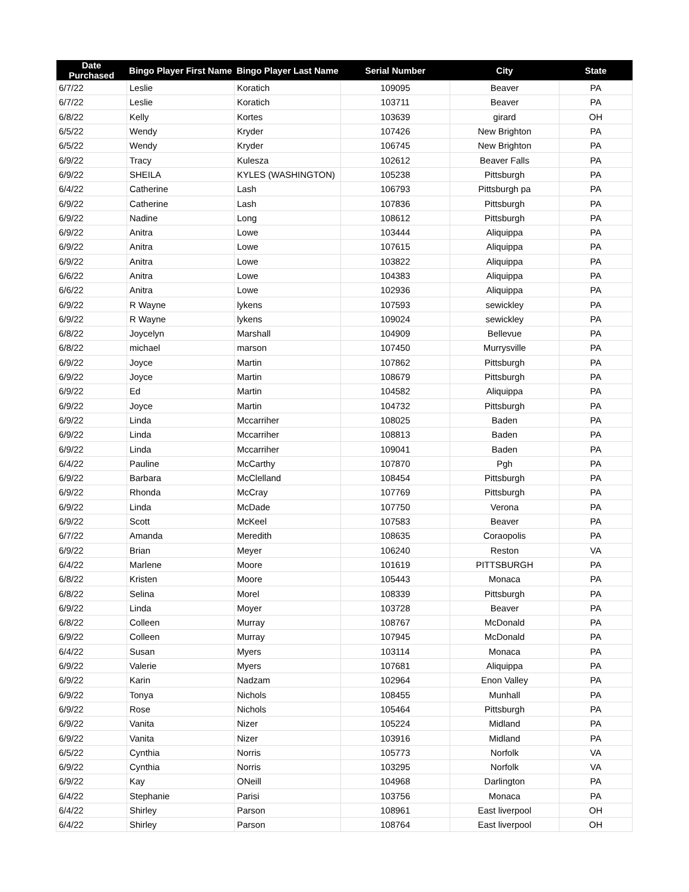| Date Purchased | Bingo Player First Name | Bingo Player Last Name | Serial Number | City | State |
| --- | --- | --- | --- | --- | --- |
| 6/7/22 | Leslie | Koratich | 109095 | Beaver | PA |
| 6/7/22 | Leslie | Koratich | 103711 | Beaver | PA |
| 6/8/22 | Kelly | Kortes | 103639 | girard | OH |
| 6/5/22 | Wendy | Kryder | 107426 | New Brighton | PA |
| 6/5/22 | Wendy | Kryder | 106745 | New Brighton | PA |
| 6/9/22 | Tracy | Kulesza | 102612 | Beaver Falls | PA |
| 6/9/22 | SHEILA | KYLES (WASHINGTON) | 105238 | Pittsburgh | PA |
| 6/4/22 | Catherine | Lash | 106793 | Pittsburgh pa | PA |
| 6/9/22 | Catherine | Lash | 107836 | Pittsburgh | PA |
| 6/9/22 | Nadine | Long | 108612 | Pittsburgh | PA |
| 6/9/22 | Anitra | Lowe | 103444 | Aliquippa | PA |
| 6/9/22 | Anitra | Lowe | 107615 | Aliquippa | PA |
| 6/9/22 | Anitra | Lowe | 103822 | Aliquippa | PA |
| 6/6/22 | Anitra | Lowe | 104383 | Aliquippa | PA |
| 6/6/22 | Anitra | Lowe | 102936 | Aliquippa | PA |
| 6/9/22 | R Wayne | lykens | 107593 | sewickley | PA |
| 6/9/22 | R Wayne | lykens | 109024 | sewickley | PA |
| 6/8/22 | Joycelyn | Marshall | 104909 | Bellevue | PA |
| 6/8/22 | michael | marson | 107450 | Murrysville | PA |
| 6/9/22 | Joyce | Martin | 107862 | Pittsburgh | PA |
| 6/9/22 | Joyce | Martin | 108679 | Pittsburgh | PA |
| 6/9/22 | Ed | Martin | 104582 | Aliquippa | PA |
| 6/9/22 | Joyce | Martin | 104732 | Pittsburgh | PA |
| 6/9/22 | Linda | Mccarriher | 108025 | Baden | PA |
| 6/9/22 | Linda | Mccarriher | 108813 | Baden | PA |
| 6/9/22 | Linda | Mccarriher | 109041 | Baden | PA |
| 6/4/22 | Pauline | McCarthy | 107870 | Pgh | PA |
| 6/9/22 | Barbara | McClelland | 108454 | Pittsburgh | PA |
| 6/9/22 | Rhonda | McCray | 107769 | Pittsburgh | PA |
| 6/9/22 | Linda | McDade | 107750 | Verona | PA |
| 6/9/22 | Scott | McKeel | 107583 | Beaver | PA |
| 6/7/22 | Amanda | Meredith | 108635 | Coraopolis | PA |
| 6/9/22 | Brian | Meyer | 106240 | Reston | VA |
| 6/4/22 | Marlene | Moore | 101619 | PITTSBURGH | PA |
| 6/8/22 | Kristen | Moore | 105443 | Monaca | PA |
| 6/8/22 | Selina | Morel | 108339 | Pittsburgh | PA |
| 6/9/22 | Linda | Moyer | 103728 | Beaver | PA |
| 6/8/22 | Colleen | Murray | 108767 | McDonald | PA |
| 6/9/22 | Colleen | Murray | 107945 | McDonald | PA |
| 6/4/22 | Susan | Myers | 103114 | Monaca | PA |
| 6/9/22 | Valerie | Myers | 107681 | Aliquippa | PA |
| 6/9/22 | Karin | Nadzam | 102964 | Enon Valley | PA |
| 6/9/22 | Tonya | Nichols | 108455 | Munhall | PA |
| 6/9/22 | Rose | Nichols | 105464 | Pittsburgh | PA |
| 6/9/22 | Vanita | Nizer | 105224 | Midland | PA |
| 6/9/22 | Vanita | Nizer | 103916 | Midland | PA |
| 6/5/22 | Cynthia | Norris | 105773 | Norfolk | VA |
| 6/9/22 | Cynthia | Norris | 103295 | Norfolk | VA |
| 6/9/22 | Kay | ONeill | 104968 | Darlington | PA |
| 6/4/22 | Stephanie | Parisi | 103756 | Monaca | PA |
| 6/4/22 | Shirley | Parson | 108961 | East liverpool | OH |
| 6/4/22 | Shirley | Parson | 108764 | East liverpool | OH |